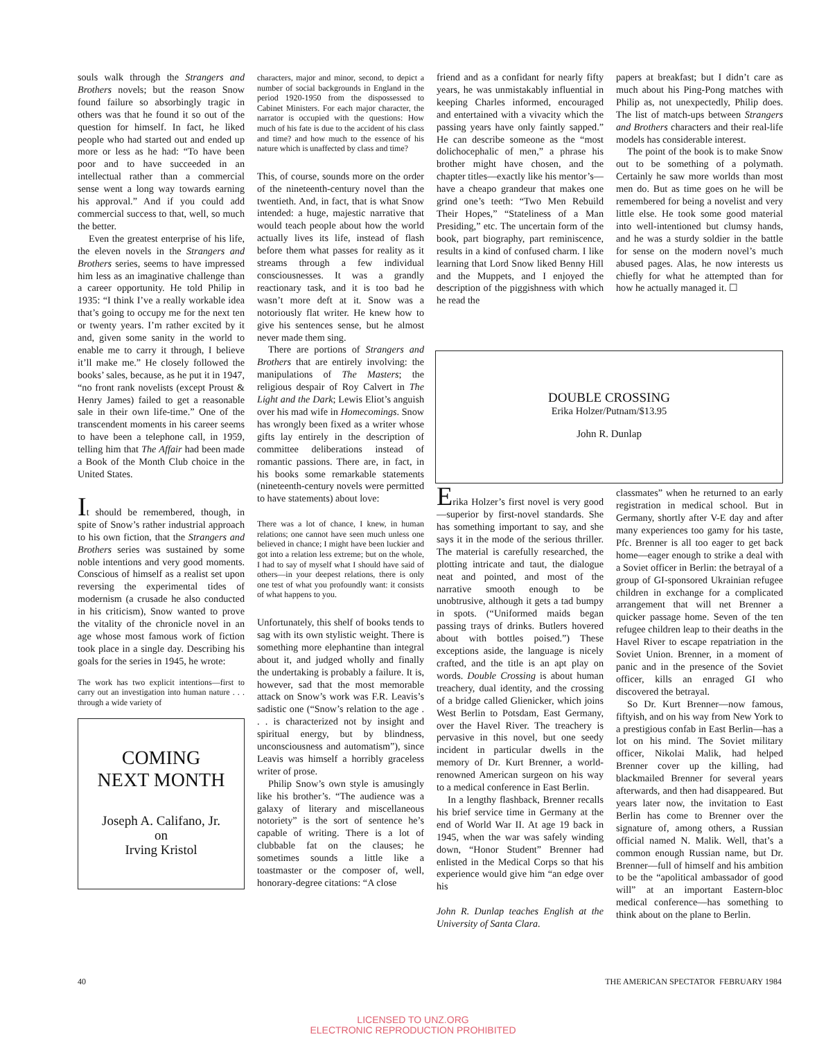souls walk through the Strangers and Brothers novels; but the reason Snow found failure so absorbingly tragic in others was that he found it so out of the question for himself. In fact, he liked people who had started out and ended up more or less as he had: “To have been poor and to have succeeded in an intellectual rather than a commercial sense went a long way towards earning his approval.” And if you could add commercial success to that, well, so much the better.
Even the greatest enterprise of his life, the eleven novels in the Strangers and Brothers series, seems to have impressed him less as an imaginative challenge than a career opportunity. He told Philip in 1935: “I think I’ve a really workable idea that’s going to occupy me for the next ten or twenty years. I’m rather excited by it and, given some sanity in the world to enable me to carry it through, I believe it’ll make me.” He closely followed the books’ sales, because, as he put it in 1947, “no front rank novelists (except Proust & Henry James) failed to get a reasonable sale in their own life-time.” One of the transcendent moments in his career seems to have been a telephone call, in 1959, telling him that The Affair had been made a Book of the Month Club choice in the United States.
It should be remembered, though, in spite of Snow’s rather industrial approach to his own fiction, that the Strangers and Brothers series was sustained by some noble intentions and very good moments. Conscious of himself as a realist set upon reversing the experimental tides of modernism (a crusade he also conducted in his criticism), Snow wanted to prove the vitality of the chronicle novel in an age whose most famous work of fiction took place in a single day. Describing his goals for the series in 1945, he wrote:
The work has two explicit intentions—first to carry out an investigation into human nature . . . through a wide variety of
COMING
NEXT MONTH
Joseph A. Califano, Jr.
on
Irving Kristol
characters, major and minor, second, to depict a number of social backgrounds in England in the period 1920-1950 from the dispossessed to Cabinet Ministers. For each major character, the narrator is occupied with the questions: How much of his fate is due to the accident of his class and time? and how much to the essence of his nature which is unaffected by class and time?
This, of course, sounds more on the order of the nineteenth-century novel than the twentieth. And, in fact, that is what Snow intended: a huge, majestic narrative that would teach people about how the world actually lives its life, instead of flash before them what passes for reality as it streams through a few individual consciousnesses. It was a grandly reactionary task, and it is too bad he wasn’t more deft at it. Snow was a notoriously flat writer. He knew how to give his sentences sense, but he almost never made them sing.
There are portions of Strangers and Brothers that are entirely involving: the manipulations of The Masters; the religious despair of Roy Calvert in The Light and the Dark; Lewis Eliot’s anguish over his mad wife in Homecomings. Snow has wrongly been fixed as a writer whose gifts lay entirely in the description of committee deliberations instead of romantic passions. There are, in fact, in his books some remarkable statements (nineteenth-century novels were permitted to have statements) about love:
There was a lot of chance, I knew, in human relations; one cannot have seen much unless one believed in chance; I might have been luckier and got into a relation less extreme; but on the whole, I had to say of myself what I should have said of others—in your deepest relations, there is only one test of what you profoundly want: it consists of what happens to you.
Unfortunately, this shelf of books tends to sag with its own stylistic weight. There is something more elephantine than integral about it, and judged wholly and finally the undertaking is probably a failure. It is, however, sad that the most memorable attack on Snow’s work was F.R. Leavis’s sadistic one (“Snow’s relation to the age . . . is characterized not by insight and spiritual energy, but by blindness, unconsciousness and automatism”), since Leavis was himself a horribly graceless writer of prose.
Philip Snow’s own style is amusingly like his brother’s. “The audience was a galaxy of literary and miscellaneous notoriety” is the sort of sentence he’s capable of writing. There is a lot of clubbable fat on the clauses; he sometimes sounds a little like a toastmaster or the composer of, well, honorary-degree citations: “A close
friend and as a confidant for nearly fifty years, he was unmistakably influential in keeping Charles informed, encouraged and entertained with a vivacity which the passing years have only faintly sapped.” He can describe someone as the “most dolichocephalic of men,” a phrase his brother might have chosen, and the chapter titles—exactly like his mentor’s—have a cheapo grandeur that makes one grind one’s teeth: “Two Men Rebuild Their Hopes,” “Stateliness of a Man Presiding,” etc. The uncertain form of the book, part biography, part reminiscence, results in a kind of confused charm. I like learning that Lord Snow liked Benny Hill and the Muppets, and I enjoyed the description of the piggishness with which he read the
Erika Holzer’s first novel is very good—superior by first-novel standards. She has something important to say, and she says it in the mode of the serious thriller. The material is carefully researched, the plotting intricate and taut, the dialogue neat and pointed, and most of the narrative smooth enough to be unobtrusive, although it gets a tad bumpy in spots. (“Uniformed maids began passing trays of drinks. Butlers hovered about with bottles poised.”) These exceptions aside, the language is nicely crafted, and the title is an apt play on words. Double Crossing is about human treachery, dual identity, and the crossing of a bridge called Glienicker, which joins West Berlin to Potsdam, East Germany, over the Havel River. The treachery is pervasive in this novel, but one seedy incident in particular dwells in the memory of Dr. Kurt Brenner, a world-renowned American surgeon on his way to a medical conference in East Berlin.
In a lengthy flashback, Brenner recalls his brief service time in Germany at the end of World War II. At age 19 back in 1945, when the war was safely winding down, “Honor Student” Brenner had enlisted in the Medical Corps so that his experience would give him “an edge over his
John R. Dunlap teaches English at the University of Santa Clara.
papers at breakfast; but I didn’t care as much about his Ping-Pong matches with Philip as, not unexpectedly, Philip does. The list of match-ups between Strangers and Brothers characters and their real-life models has considerable interest.
The point of the book is to make Snow out to be something of a polymath. Certainly he saw more worlds than most men do. But as time goes on he will be remembered for being a novelist and very little else. He took some good material into well-intentioned but clumsy hands, and he was a sturdy soldier in the battle for sense on the modern novel’s much abused pages. Alas, he now interests us chiefly for what he attempted than for how he actually managed it. ☐
classmates” when he returned to an early registration in medical school. But in Germany, shortly after V-E day and after many experiences too gamy for his taste, Pfc. Brenner is all too eager to get back home—eager enough to strike a deal with a Soviet officer in Berlin: the betrayal of a group of GI-sponsored Ukrainian refugee children in exchange for a complicated arrangement that will net Brenner a quicker passage home. Seven of the ten refugee children leap to their deaths in the Havel River to escape repatriation in the Soviet Union. Brenner, in a moment of panic and in the presence of the Soviet officer, kills an enraged GI who discovered the betrayal.
So Dr. Kurt Brenner—now famous, fiftyish, and on his way from New York to a prestigious confab in East Berlin—has a lot on his mind. The Soviet military officer, Nikolai Malik, had helped Brenner cover up the killing, had blackmailed Brenner for several years afterwards, and then had disappeared. But years later now, the invitation to East Berlin has come to Brenner over the signature of, among others, a Russian official named N. Malik. Well, that’s a common enough Russian name, but Dr. Brenner—full of himself and his ambition to be the “apolitical ambassador of good will” at an important Eastern-bloc medical conference—has something to think about on the plane to Berlin.
DOUBLE CROSSING
Erika Holzer/Putnam/$13.95
John R. Dunlap
40
THE AMERICAN SPECTATOR FEBRUARY 1984
LICENSED TO UNZ.ORG
ELECTRONIC REPRODUCTION PROHIBITED